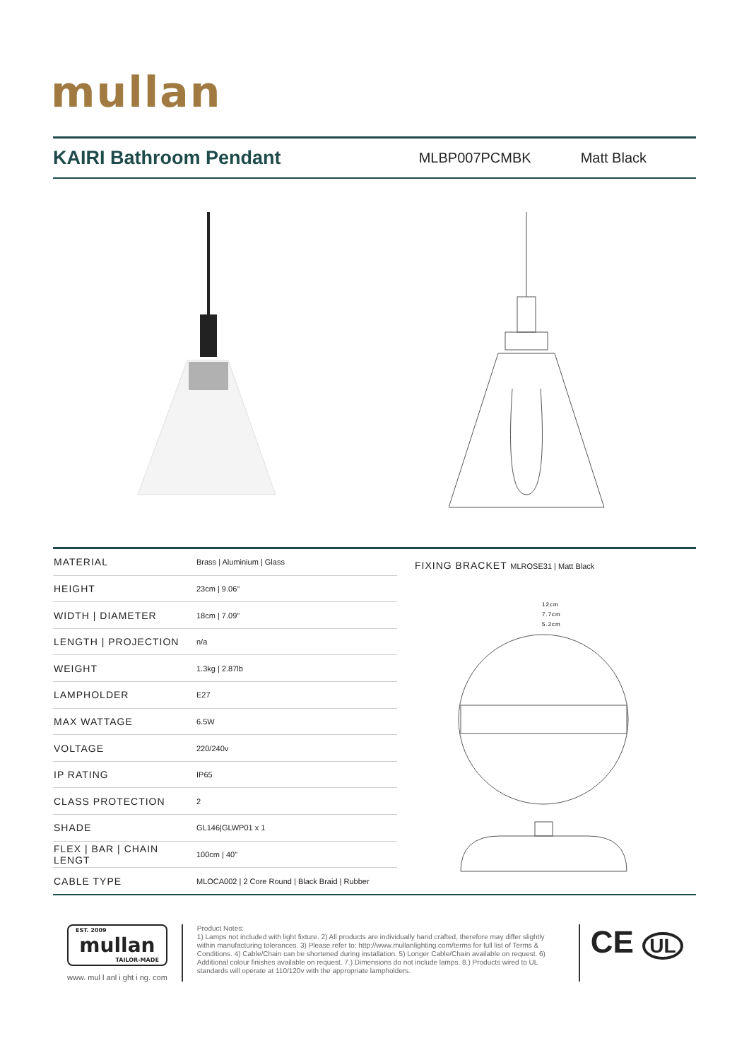mullan
KAIRI Bathroom Pendant
MLBP007PCMBK Matt Black
| MATERIAL | Brass / Aluminium / Glass |
| HEIGHT | 23cm / 9.06" |
| WIDTH / DIAMETER | 18cm / 7.09" |
| LENGTH / PROJECTION | n/a |
| WEIGHT | 1.3kg / 2.87lb |
| LAMPHOLDER | E27 |
| MAX WATTAGE | 6.5W |
| VOLTAGE | 220/240v |
| IP RATING | IP65 |
| CLASS PROTECTION | 2 |
| SHADE | GL146/GLWP01 x 1 |
| FLEX / BAR / CHAIN LENGT | 100cm / 40" |
| CABLE TYPE | MLOCA002 / 2 Core Round / Black Braid / Rubber |
FIXING BRACKET MLROSE31 | Matt Black
12cm
7.7cm
5.2cm
EST. 2009
mullan
TAILOR-MADE
www. mul l anl i ght i ng. com
Product Notes:
1) Lamps not included with light fixture. 2) All products are individually hand crafted, therefore may differ slightly within manufacturing tolerances. 3) Please refer to: http://www.mullanlighting.com/terms for full list of Terms & Conditions. 4) Cable/Chain can be shortened during installation. 5) Longer Cable/Chain available on request. 6) Additional colour finishes available on request. 7.) Dimensions do not include lamps. 8.) Products wired to UL standards will operate at 110/120v with the appropriate lampholders.
CE UL